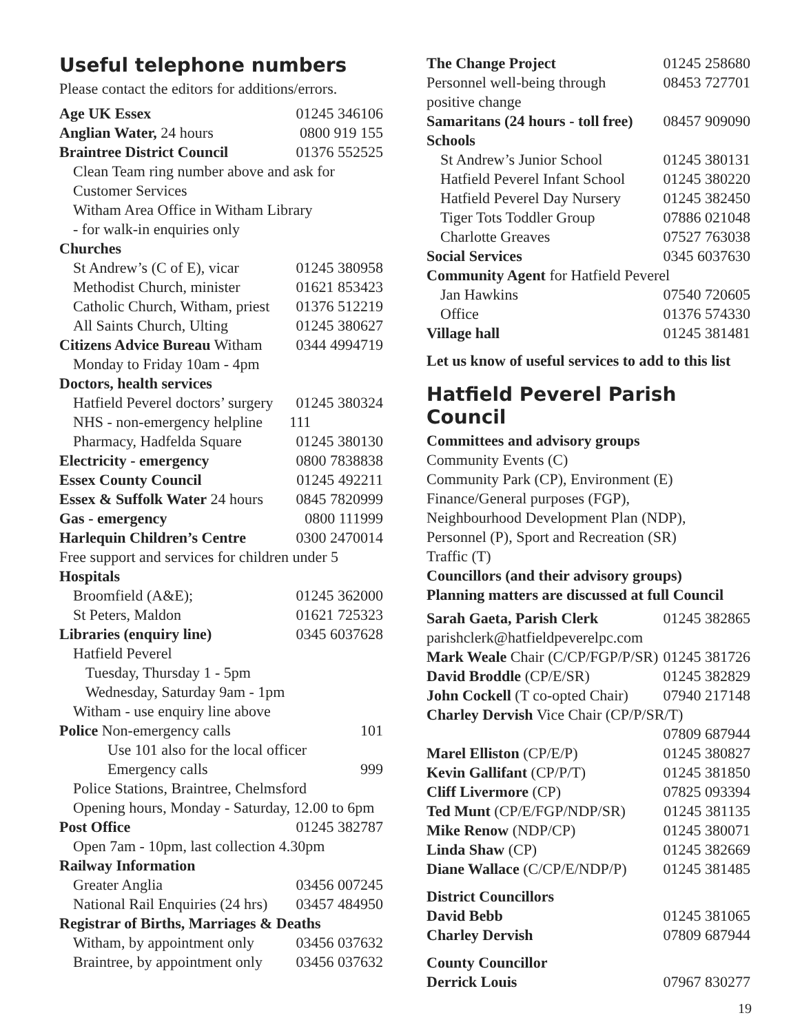Useful telephone numbers
Please contact the editors for additions/errors.
| Age UK Essex | 01245 346106 |
| Anglian Water, 24 hours | 0800 919 155 |
| Braintree District Council | 01376 552525 |
| Clean Team ring number above and ask for | |
| Customer Services | |
| Witham Area Office in Witham Library | |
| - for walk-in enquiries only | |
| Churches | |
| St Andrew’s (C of E), vicar | 01245 380958 |
| Methodist Church, minister | 01621 853423 |
| Catholic Church, Witham, priest | 01376 512219 |
| All Saints Church, Ulting | 01245 380627 |
| Citizens Advice Bureau Witham | 0344 4994719 |
| Monday to Friday 10am - 4pm | |
| Doctors, health services | |
| Hatfield Peverel doctors’ surgery | 01245 380324 |
| NHS - non-emergency helpline | 111 |
| Pharmacy, Hadfelda Square | 01245 380130 |
| Electricity - emergency | 0800 7838838 |
| Essex County Council | 01245 492211 |
| Essex & Suffolk Water 24 hours | 0845 7820999 |
| Gas - emergency | 0800 111999 |
| Harlequin Children’s Centre | 0300 2470014 |
| Free support and services for children under 5 | |
| Hospitals | |
| Broomfield (A&E); | 01245 362000 |
| St Peters, Maldon | 01621 725323 |
| Libraries (enquiry line) | 0345 6037628 |
| Hatfield Peverel | |
| Tuesday, Thursday 1 - 5pm | |
| Wednesday, Saturday 9am - 1pm | |
| Witham - use enquiry line above | |
| Police Non-emergency calls | 101 |
| Use 101 also for the local officer | |
| Emergency calls | 999 |
| Police Stations, Braintree, Chelmsford | |
| Opening hours, Monday - Saturday, 12.00 to 6pm | |
| Post Office | 01245 382787 |
| Open 7am - 10pm, last collection 4.30pm | |
| Railway Information | |
| Greater Anglia | 03456 007245 |
| National Rail Enquiries (24 hrs) | 03457 484950 |
| Registrar of Births, Marriages & Deaths | |
| Witham, by appointment only | 03456 037632 |
| Braintree, by appointment only | 03456 037632 |
| The Change Project | 01245 258680 |
| Personnel well-being through positive change | 08453 727701 |
| Samaritans (24 hours - toll free) | 08457 909090 |
| Schools | |
| St Andrew’s Junior School | 01245 380131 |
| Hatfield Peverel Infant School | 01245 380220 |
| Hatfield Peverel Day Nursery | 01245 382450 |
| Tiger Tots Toddler Group | 07886 021048 |
| Charlotte Greaves | 07527 763038 |
| Social Services | 0345 6037630 |
| Community Agent for Hatfield Peverel | |
| Jan Hawkins | 07540 720605 |
| Office | 01376 574330 |
| Village hall | 01245 381481 |
Let us know of useful services to add to this list
Hatfield Peverel Parish Council
Committees and advisory groups
Community Events (C)
Community Park (CP), Environment (E)
Finance/General purposes (FGP),
Neighbourhood Development Plan (NDP),
Personnel (P), Sport and Recreation (SR)
Traffic (T)
Councillors (and their advisory groups)
Planning matters are discussed at full Council
| Sarah Gaeta, Parish Clerk | 01245 382865 |
| parishclerk@hatfieldpeverelpc.com | |
| Mark Weale Chair (C/CP/FGP/P/SR) | 01245 381726 |
| David Broddle (CP/E/SR) | 01245 382829 |
| John Cockell (T co-opted Chair) | 07940 217148 |
| Charley Dervish Vice Chair (CP/P/SR/T) | |
| | 07809 687944 |
| Marel Elliston (CP/E/P) | 01245 380827 |
| Kevin Gallifant (CP/P/T) | 01245 381850 |
| Cliff Livermore (CP) | 07825 093394 |
| Ted Munt (CP/E/FGP/NDP/SR) | 01245 381135 |
| Mike Renow (NDP/CP) | 01245 380071 |
| Linda Shaw (CP) | 01245 382669 |
| Diane Wallace (C/CP/E/NDP/P) | 01245 381485 |
| District Councillors | |
| David Bebb | 01245 381065 |
| Charley Dervish | 07809 687944 |
| County Councillor | |
| Derrick Louis | 07967 830277 |
19